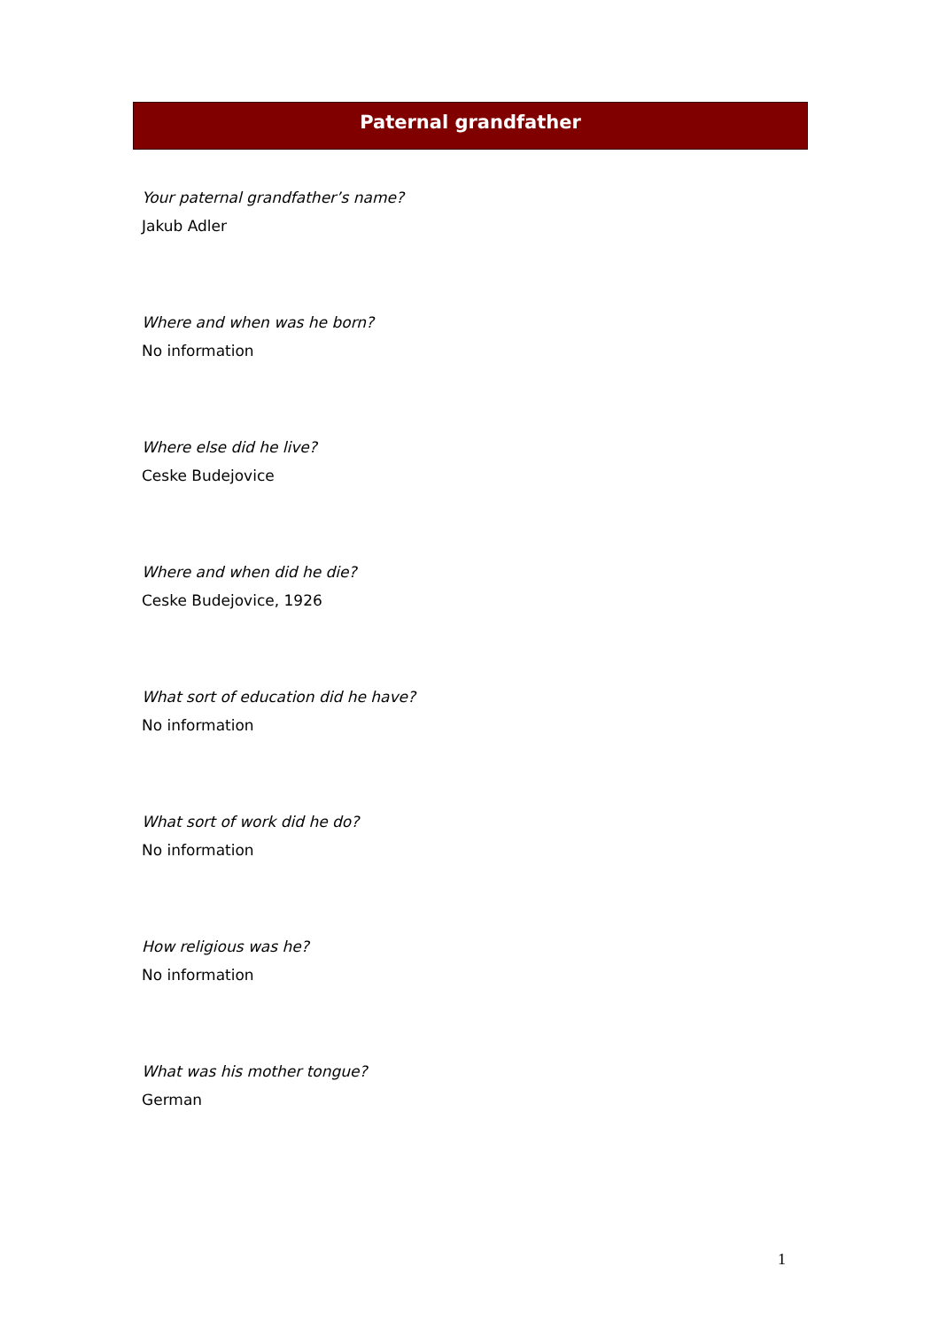Paternal grandfather
Your paternal grandfather’s name?
Jakub Adler
Where and when was he born?
No information
Where else did he live?
Ceske Budejovice
Where and when did he die?
Ceske Budejovice, 1926
What sort of education did he have?
No information
What sort of work did he do?
No information
How religious was he?
No information
What was his mother tongue?
German
1